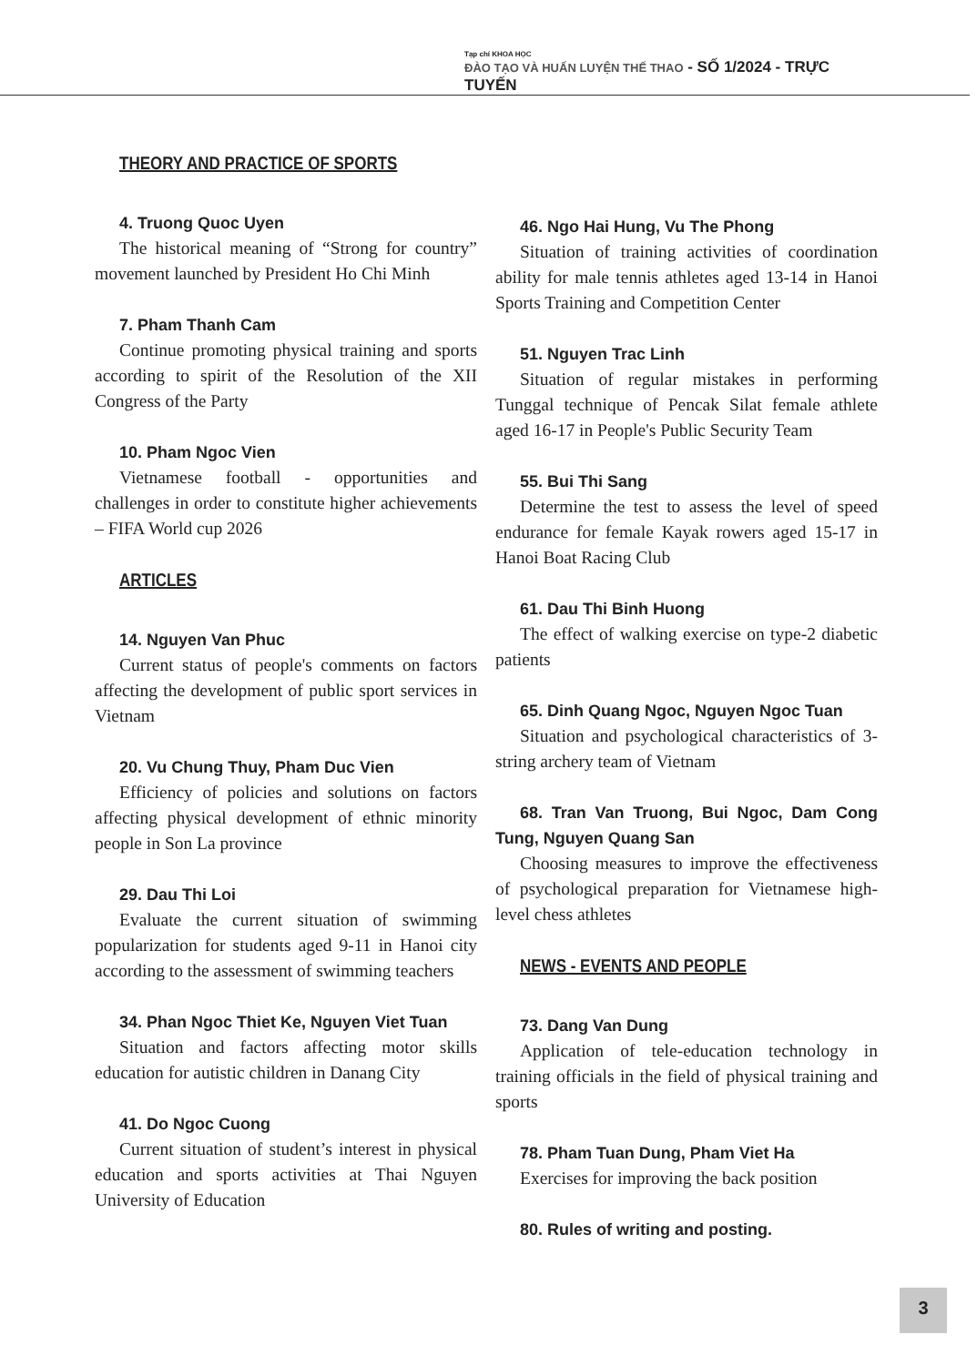Tạp chí KHOA HỌC
ĐÀO TẠO VÀ HUẤN LUYỆN THỂ THAO - SỐ 1/2024 - TRỰC TUYẾN
THEORY AND PRACTICE OF SPORTS
4. Truong Quoc Uyen
The historical meaning of “Strong for country” movement launched by President Ho Chi Minh
7. Pham Thanh Cam
Continue promoting physical training and sports according to spirit of the Resolution of the XII Congress of the Party
10. Pham Ngoc Vien
Vietnamese football - opportunities and challenges in order to constitute higher achievements – FIFA World cup 2026
ARTICLES
14. Nguyen Van Phuc
Current status of people's comments on factors affecting the development of public sport services in Vietnam
20. Vu Chung Thuy, Pham Duc Vien
Efficiency of policies and solutions on factors affecting physical development of ethnic minority people in Son La province
29. Dau Thi Loi
Evaluate the current situation of swimming popularization for students aged 9-11 in Hanoi city according to the assessment of swimming teachers
34. Phan Ngoc Thiet Ke, Nguyen Viet Tuan
Situation and factors affecting motor skills education for autistic children in Danang City
41. Do Ngoc Cuong
Current situation of student’s interest in physical education and sports activities at Thai Nguyen University of Education
46. Ngo Hai Hung, Vu The Phong
Situation of training activities of coordination ability for male tennis athletes aged 13-14 in Hanoi Sports Training and Competition Center
51. Nguyen Trac Linh
Situation of regular mistakes in performing Tunggal technique of Pencak Silat female athlete aged 16-17 in People's Public Security Team
55. Bui Thi Sang
Determine the test to assess the level of speed endurance for female Kayak rowers aged 15-17 in Hanoi Boat Racing Club
61. Dau Thi Binh Huong
The effect of walking exercise on type-2 diabetic patients
65. Dinh Quang Ngoc, Nguyen Ngoc Tuan
Situation and psychological characteristics of 3-string archery team of Vietnam
68. Tran Van Truong, Bui Ngoc, Dam Cong Tung, Nguyen Quang San
Choosing measures to improve the effectiveness of psychological preparation for Vietnamese high-level chess athletes
NEWS - EVENTS AND PEOPLE
73. Dang Van Dung
Application of tele-education technology in training officials in the field of physical training and sports
78. Pham Tuan Dung, Pham Viet Ha
Exercises for improving the back position
80. Rules of writing and posting.
3